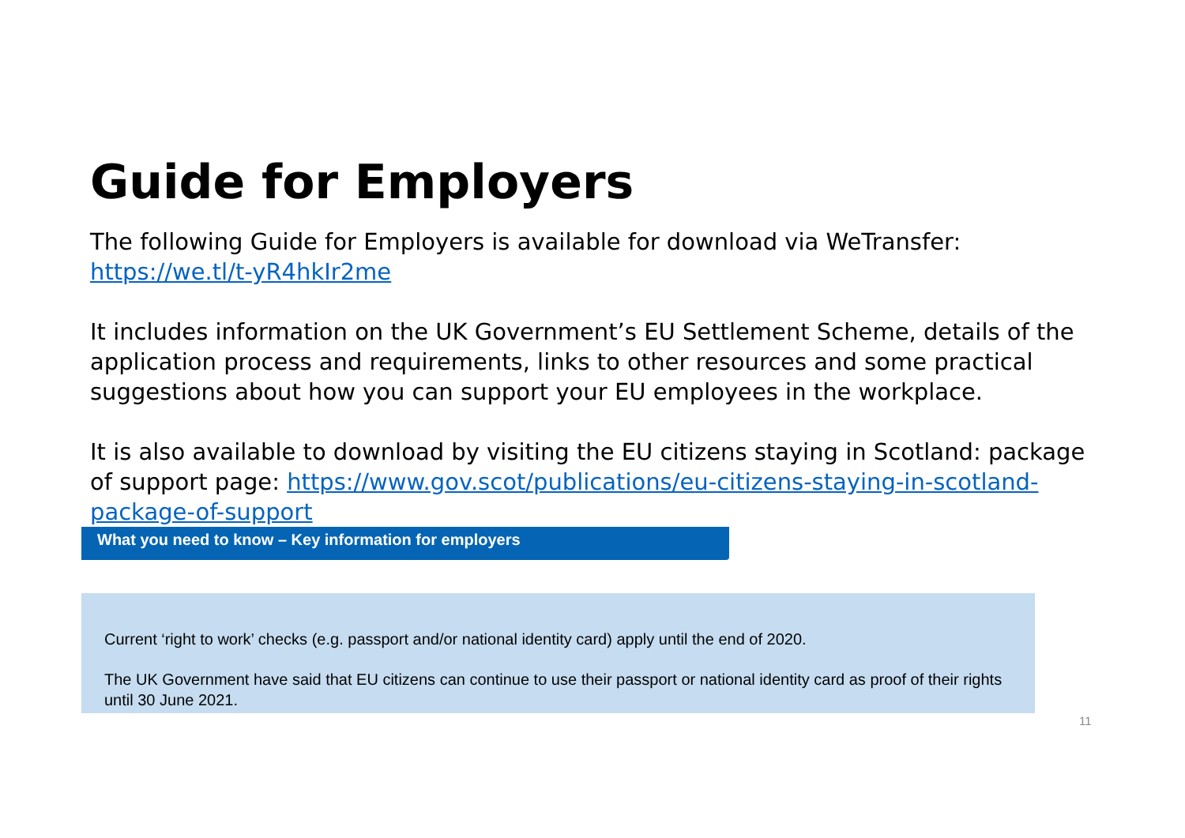Guide for Employers
The following Guide for Employers is available for download via WeTransfer: https://we.tl/t-yR4hkIr2me
It includes information on the UK Government’s EU Settlement Scheme, details of the application process and requirements, links to other resources and some practical suggestions about how you can support your EU employees in the workplace.
It is also available to download by visiting the EU citizens staying in Scotland: package of support page: https://www.gov.scot/publications/eu-citizens-staying-in-scotland-package-of-support
What you need to know – Key information for employers
Current ‘right to work’ checks (e.g. passport and/or national identity card) apply until the end of 2020.
The UK Government have said that EU citizens can continue to use their passport or national identity card as proof of their rights until 30 June 2021.
11